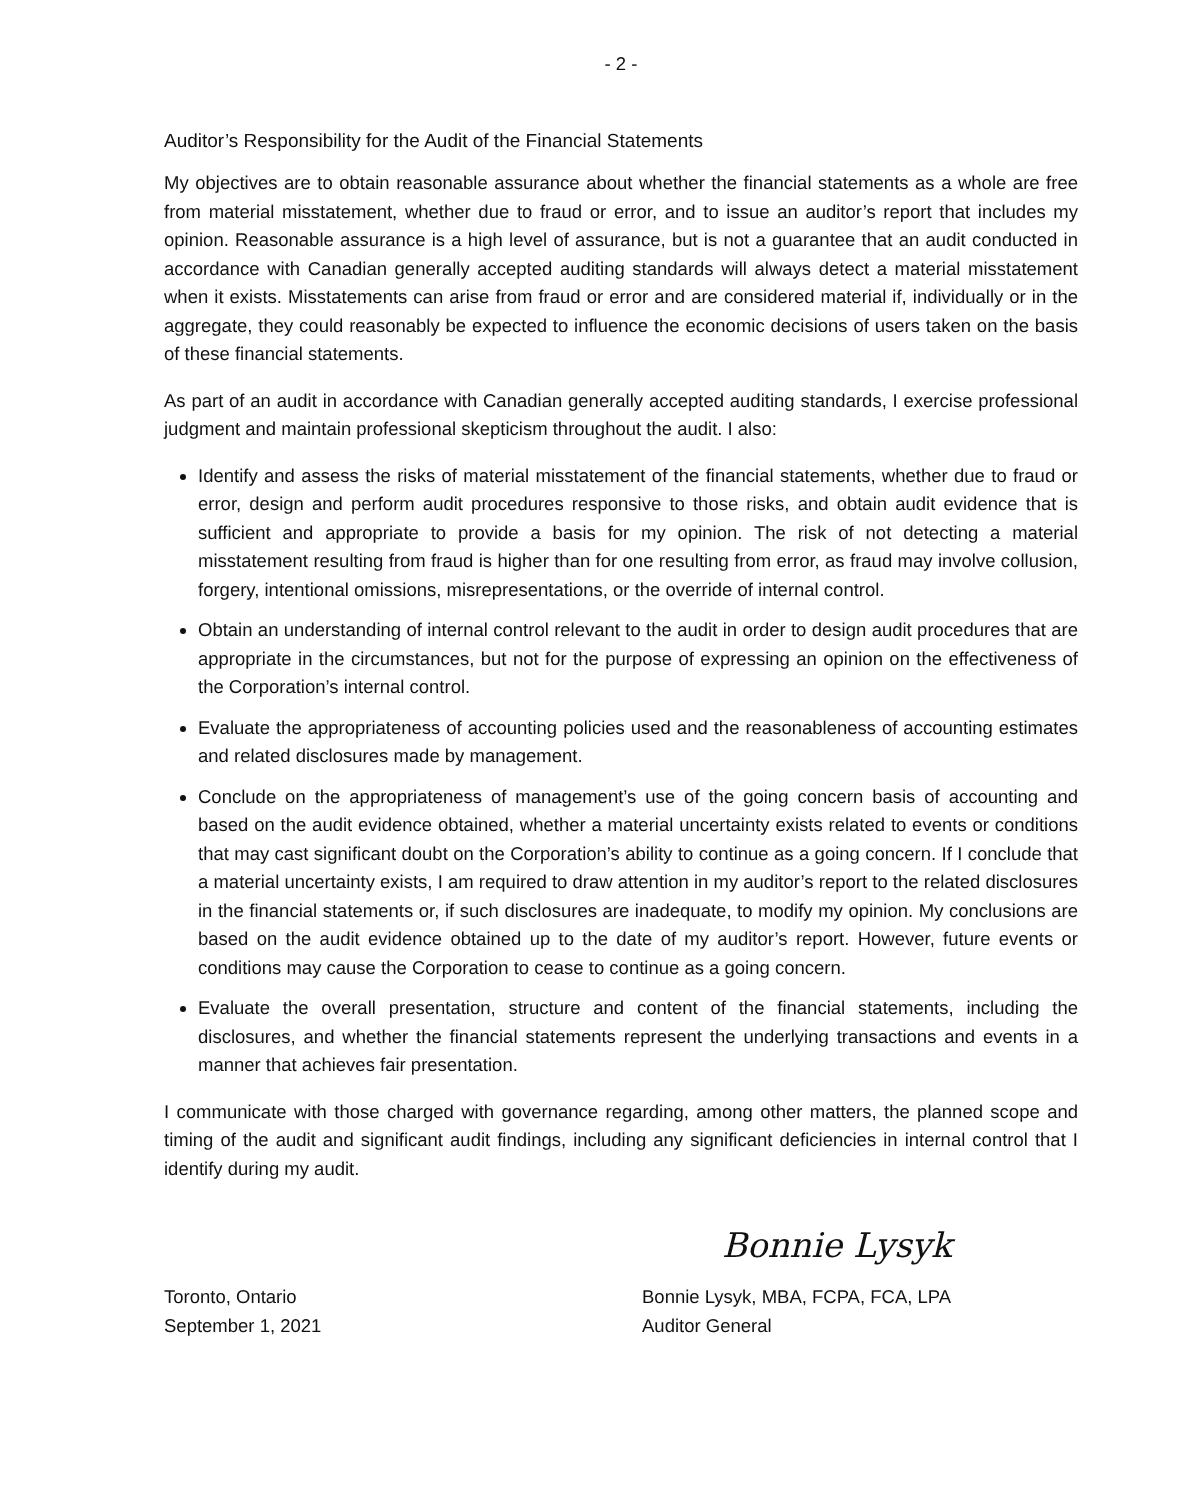- 2 -
Auditor’s Responsibility for the Audit of the Financial Statements
My objectives are to obtain reasonable assurance about whether the financial statements as a whole are free from material misstatement, whether due to fraud or error, and to issue an auditor’s report that includes my opinion. Reasonable assurance is a high level of assurance, but is not a guarantee that an audit conducted in accordance with Canadian generally accepted auditing standards will always detect a material misstatement when it exists. Misstatements can arise from fraud or error and are considered material if, individually or in the aggregate, they could reasonably be expected to influence the economic decisions of users taken on the basis of these financial statements.
As part of an audit in accordance with Canadian generally accepted auditing standards, I exercise professional judgment and maintain professional skepticism throughout the audit. I also:
Identify and assess the risks of material misstatement of the financial statements, whether due to fraud or error, design and perform audit procedures responsive to those risks, and obtain audit evidence that is sufficient and appropriate to provide a basis for my opinion. The risk of not detecting a material misstatement resulting from fraud is higher than for one resulting from error, as fraud may involve collusion, forgery, intentional omissions, misrepresentations, or the override of internal control.
Obtain an understanding of internal control relevant to the audit in order to design audit procedures that are appropriate in the circumstances, but not for the purpose of expressing an opinion on the effectiveness of the Corporation’s internal control.
Evaluate the appropriateness of accounting policies used and the reasonableness of accounting estimates and related disclosures made by management.
Conclude on the appropriateness of management’s use of the going concern basis of accounting and based on the audit evidence obtained, whether a material uncertainty exists related to events or conditions that may cast significant doubt on the Corporation’s ability to continue as a going concern. If I conclude that a material uncertainty exists, I am required to draw attention in my auditor’s report to the related disclosures in the financial statements or, if such disclosures are inadequate, to modify my opinion. My conclusions are based on the audit evidence obtained up to the date of my auditor’s report. However, future events or conditions may cause the Corporation to cease to continue as a going concern.
Evaluate the overall presentation, structure and content of the financial statements, including the disclosures, and whether the financial statements represent the underlying transactions and events in a manner that achieves fair presentation.
I communicate with those charged with governance regarding, among other matters, the planned scope and timing of the audit and significant audit findings, including any significant deficiencies in internal control that I identify during my audit.
Toronto, Ontario
September 1, 2021
Bonnie Lysyk
Bonnie Lysyk, MBA, FCPA, FCA, LPA
Auditor General